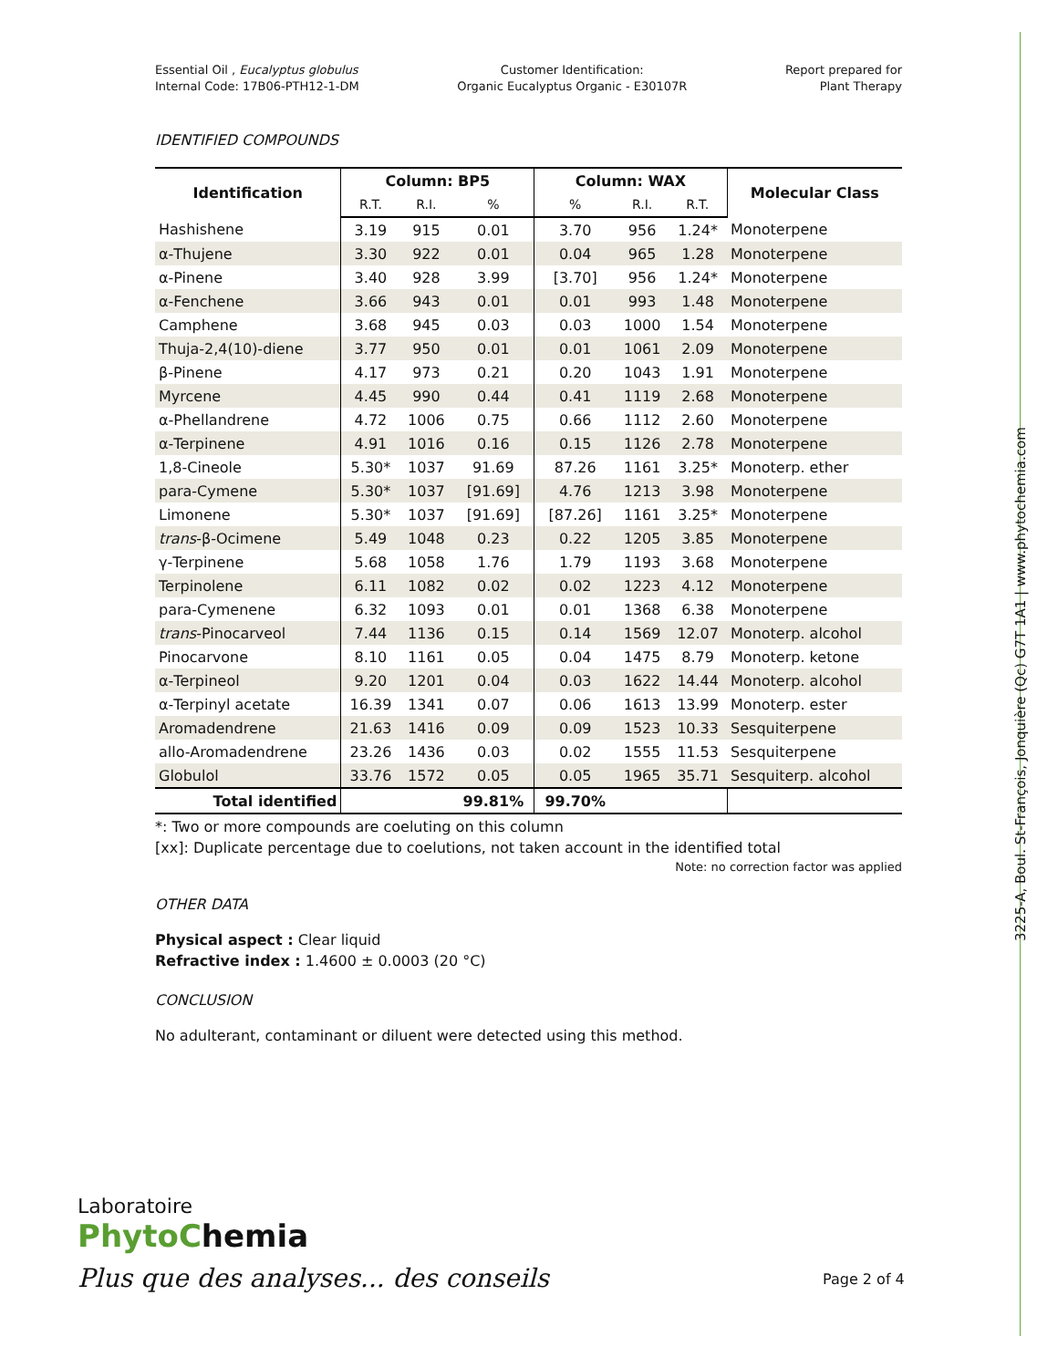Essential Oil , Eucalyptus globulus
Internal Code: 17B06-PTH12-1-DM
Customer Identification:
Organic Eucalyptus Organic - E30107R
Report prepared for
Plant Therapy
IDENTIFIED COMPOUNDS
| Identification | Column: BP5 | | | Column: WAX | | | Molecular Class |
| --- | --- | --- | --- | --- | --- | --- | --- |
| | R.T. | R.I. | % | % | R.I. | R.T. | |
| Hashishene | 3.19 | 915 | 0.01 | 3.70 | 956 | 1.24* | Monoterpene |
| α-Thujene | 3.30 | 922 | 0.01 | 0.04 | 965 | 1.28 | Monoterpene |
| α-Pinene | 3.40 | 928 | 3.99 | [3.70] | 956 | 1.24* | Monoterpene |
| α-Fenchene | 3.66 | 943 | 0.01 | 0.01 | 993 | 1.48 | Monoterpene |
| Camphene | 3.68 | 945 | 0.03 | 0.03 | 1000 | 1.54 | Monoterpene |
| Thuja-2,4(10)-diene | 3.77 | 950 | 0.01 | 0.01 | 1061 | 2.09 | Monoterpene |
| β-Pinene | 4.17 | 973 | 0.21 | 0.20 | 1043 | 1.91 | Monoterpene |
| Myrcene | 4.45 | 990 | 0.44 | 0.41 | 1119 | 2.68 | Monoterpene |
| α-Phellandrene | 4.72 | 1006 | 0.75 | 0.66 | 1112 | 2.60 | Monoterpene |
| α-Terpinene | 4.91 | 1016 | 0.16 | 0.15 | 1126 | 2.78 | Monoterpene |
| 1,8-Cineole | 5.30* | 1037 | 91.69 | 87.26 | 1161 | 3.25* | Monoterp. ether |
| para-Cymene | 5.30* | 1037 | [91.69] | 4.76 | 1213 | 3.98 | Monoterpene |
| Limonene | 5.30* | 1037 | [91.69] | [87.26] | 1161 | 3.25* | Monoterpene |
| trans -β-Ocimene | 5.49 | 1048 | 0.23 | 0.22 | 1205 | 3.85 | Monoterpene |
| γ-Terpinene | 5.68 | 1058 | 1.76 | 1.79 | 1193 | 3.68 | Monoterpene |
| Terpinolene | 6.11 | 1082 | 0.02 | 0.02 | 1223 | 4.12 | Monoterpene |
| para-Cymenene | 6.32 | 1093 | 0.01 | 0.01 | 1368 | 6.38 | Monoterpene |
| trans -Pinocarveol | 7.44 | 1136 | 0.15 | 0.14 | 1569 | 12.07 | Monoterp. alcohol |
| Pinocarvone | 8.10 | 1161 | 0.05 | 0.04 | 1475 | 8.79 | Monoterp. ketone |
| α-Terpineol | 9.20 | 1201 | 0.04 | 0.03 | 1622 | 14.44 | Monoterp. alcohol |
| α-Terpinyl acetate | 16.39 | 1341 | 0.07 | 0.06 | 1613 | 13.99 | Monoterp. ester |
| Aromadendrene | 21.63 | 1416 | 0.09 | 0.09 | 1523 | 10.33 | Sesquiterpene |
| allo-Aromadendrene | 23.26 | 1436 | 0.03 | 0.02 | 1555 | 11.53 | Sesquiterpene |
| Globulol | 33.76 | 1572 | 0.05 | 0.05 | 1965 | 35.71 | Sesquiterp. alcohol |
| Total identified | | | 99.81% | 99.70% | | | |
*: Two or more compounds are coeluting on this column
[xx]: Duplicate percentage due to coelutions, not taken account in the identified total
Note: no correction factor was applied
OTHER DATA
Physical aspect : Clear liquid
Refractive index : 1.4600 ± 0.0003 (20 °C)
CONCLUSION
No adulterant, contaminant or diluent were detected using this method.
Laboratoire
PhytoChemia
Plus que des analyses... des conseils
Page 2 of 4
3225-A, Boul. St-François, Jonquière (Qc) G7T 1A1 | www.phytochemia.com